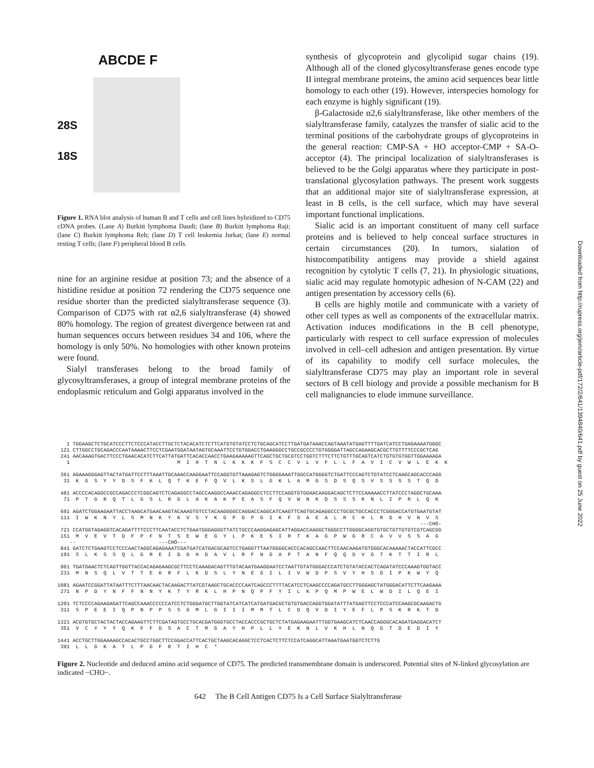ABCDE F
28S
18S
Figure 1. RNA blot analysis of human B and T cells and cell lines hybridized to CD75 cDNA probes. (Lane A) Burkitt lymphoma Daudi; (lane B) Burkitt lymphoma Raji; (lane C) Burkitt lymphoma Reh; (lane D) T cell leukemia Jurkat; (lane E) normal resting T cells; (lane F) peripheral blood B cells.
nine for an arginine residue at position 73; and the absence of a histidine residue at position 72 rendering the CD75 sequence one residue shorter than the predicted sialyltransferase sequence (3). Comparison of CD75 with rat α2,6 sialyltransferase (4) showed 80% homology. The region of greatest divergence between rat and human sequences occurs between residues 34 and 106, where the homology is only 50%. No homologies with other known proteins were found.
Sialyl transferases belong to the broad family of glycosyltransferases, a group of integral membrane proteins of the endoplasmic reticulum and Golgi apparatus involved in the
synthesis of glycoprotein and glycolipid sugar chains (19). Although all of the cloned glycosyltransferase genes encode type II integral membrane proteins, the amino acid sequences bear little homology to each other (19). However, interspecies homology for each enzyme is highly significant (19).
β-Galactoside α2,6 sialyltransferase, like other members of the sialyltransferase family, catalyzes the transfer of sialic acid to the terminal positions of the carbohydrate groups of glycoproteins in the general reaction: CMP-SA + HO acceptor-CMP + SA-O-acceptor (4). The principal localization of sialyltransferases is believed to be the Golgi apparatus where they participate in post-translational glycosylation pathways. The present work suggests that an additional major site of sialyltransferase expression, at least in B cells, is the cell surface, which may have several important functional implications.
Sialic acid is an important constituent of many cell surface proteins and is believed to help conceal surface structures in certain circumstances (20). In tumors, sialation of histocompatibility antigens may provide a shield against recognition by cytolytic T cells (7, 21). In physiologic situations, sialic acid may regulate homotypic adhesion of N-CAM (22) and antigen presentation by accessory cells (6).
B cells are highly motile and communicate with a variety of other cell types as well as components of the extracellular matrix. Activation induces modifications in the B cell phenotype, particularly with respect to cell surface expression of molecules involved in cell–cell adhesion and antigen presentation. By virtue of its capability to modify cell surface molecules, the sialyltransferase CD75 may play an important role in several sectors of B cell biology and provide a possible mechanism for B cell malignancies to elude immune surveillance.
   1 TGGAAGCTCTGCATCCCTTCTCCCATACCTTGCTCTACACATCTCTTCATGTGTATCCTCTGCAGCATCCTTGATGATAAACCAGTAAATATGAGTTTTGATCATCCTGAGAAAATGGGC
 121 CTTGGCCTGCAGACCCAATAAAACTTCCTCGAATGGATAATAGTGCAAATTCCTGTGGACCTGAAGGGCCTGCCGCCCCTGTGGGGATTAGCCAGAAGCACGCTTGTTTTCCCGCTCAG
 241 AACAAAGTGACTTCCCTGAACACATCTTCATTATGATTCACACCAACCTGAAGAAAAAGTTCAGCTGCTGCGTCCTGGTCTTTCTTCTGTTTGCAGTCATCTGTGTGTGGTTGGAAAAGA
   1                                   M  I  H  T  N  L  K  K  K  F  S  C  C  V  L  V  F  L  L  F  A  V  I  C  V  W  L  E  K  K

 361 AGAAAGGGAGTTACTATGATTCCTTTAAATTGCAAACCAAGGAATTCCAGGTGTTAAAGAGTCTGGGGAAATTGGCCATGGGGTCTGATTCCCAGTCTGTATCCTCAAGCAGCACCCAGG
  31  K  G  S  Y  Y  D  S  F  K  L  Q  T  K  E  F  Q  V  L  K  S  L  G  K  L  A  M  G  S  D  S  Q  S  V  S  S  S  S  T  Q  D

 481 ACCCCACAGGCCGCCAGACCCTCGGCAGTCTCAGAGGCCTAGCCAAGGCCAAACCAGAGGCCTCCTTCCAGGTGTGGAACAAGGACAGCTCTTCCAAAAACCTTATCCCTAGGCTGCAAA
  71  P  T  G  R  Q  T  L  G  S  L  R  G  L  A  K  A  K  P  E  A  S  F  Q  V  W  N  K  D  S  S  S  K  N  L  I  P  R  L  Q  K

 601 AGATCTGGAAGAATTACCTAAGCATGAACAAGTACAAAGTGTCCTACAAGGGGCCAGGACCAGGCATCAAGTTCAGTGCAGAGGCCCTGCGCTGCCACCCTCGGGACCATGTGAATGTAT
 111  I  W  K  N  Y  L  S  M  N  K  Y  K  V  S  Y  K  G  P  G  P  G  I  K  F  S  A  E  A  L  R  C  H  L  R  D  H  V  N  V  S
                                                                                                                      ---CHO-
 721 CCATGGTAGAGGTCACAGATTTTCCCTTCAATACCTCTGAATGGGAGGGTTATCTGCCCAAGGAGAGCATTAGGACCAAGGCTGGGCCTTGGGGCAGGTGTGCTGTTGTGTCGTCAGCGG
 151  M  V  E  V  T  D  F  P  F  N  T  S  E  W  E  G  Y  L  P  K  E  S  I  R  T  K  A  G  P  W  G  R  C  A  V  V  S  S  A  G
    --                           ---CHO---
 841 GATCTCTGAAGTCCTCCCAACTAGGCAGAGAAATCGATGATCATGACGCAGTCCTGAGGTTTAATGGGGCACCCACAGCCAACTTCCAACAAGATGTGGGCACAAAAACTACCATTCGCC
 191  S  L  K  S  S  Q  L  G  R  E  I  D  D  H  D  A  V  L  R  F  N  G  A  P  T  A  N  F  Q  Q  D  V  G  T  K  T  T  I  R  L

 961 TGATGAACTCTCAGTTGGTTACCACAGAGAAGCGCTTCCTCAAAGACAGTTTGTACAATGAAGGAATCCTAATTGTATGGGACCCATCTGTATACCACTCAGATATCCCAAAGTGGTACC
 231  M  N  S  Q  L  V  T  T  E  K  R  F  L  K  D  S  L  Y  N  E  G  I  L  I  V  W  D  P  S  V  Y  H  S  D  I  P  K  W  Y  Q

1081 AGAATCCGGATTATAATTTCTTTAACAACTACAAGACTTATCGTAAGCTGCACCCCAATCAGCCCTTTTACATCCTCAAGCCCCAGATGCCTTGGGAGCTATGGGACATTCTTCAAGAAA
 271  N  P  D  Y  N  F  F  N  N  Y  K  T  Y  R  K  L  H  P  N  Q  P  F  Y  I  L  K  P  Q  M  P  W  E  L  W  D  I  L  Q  E  I

1201 TCTCCCCAGAAGAGATTCAGCCAAACCCCCCATCCTCTGGGATGCTTGGTATCATCATCATGATGACGCTGTGTGACCAGGTGGATATTTATGAGTTCCTCCCATCCAAGCGCAAGACTG
 311  S  P  E  E  I  Q  P  N  P  P  S  S  G  M  L  G  I  I  I  M  M  T  L  C  D  Q  V  D  I  Y  E  F  L  P  S  K  R  K  T  D

1321 ACGTGTGCTACTACTACCAGAAGTTCTTCGATAGTGCCTGCACGATGGGTGCCTACCACCCGCTGCTCTATGAGAAGAATTTGGTGAAGCATCTCAACCAGGGCACAGATGAGGACATCT
 351  V  C  Y  Y  Y  Q  K  F  F  D  S  A  C  T  M  G  A  Y  H  P  L  L  Y  E  K  N  L  V  K  H  L  N  Q  G  T  D  E  D  I  Y

1441 ACCTGCTTGGAAAAGCCACACTGCCTGGCTTCCGGACCATTCACTGCTAAGCACAGGCTCCTCACTCTTCTCCATCAGGCATTAAATGAATGGTCTCTTG
 391  L  L  G  K  A  T  L  P  G  F  R  T  I  H  C  *
Figure 2. Nucleotide and deduced amino acid sequence of CD75. The predicted transmembrane domain is underscored. Potential sites of N-linked glycosylation are indicated −CHO−.
642 The B Cell Antigen CD75 Is a Cell Surface Sialyltransferase
Downloaded from http://rupress.org/jem/article-pdf/172/2/641/1394840/641.pdf by guest on 25 June 2022